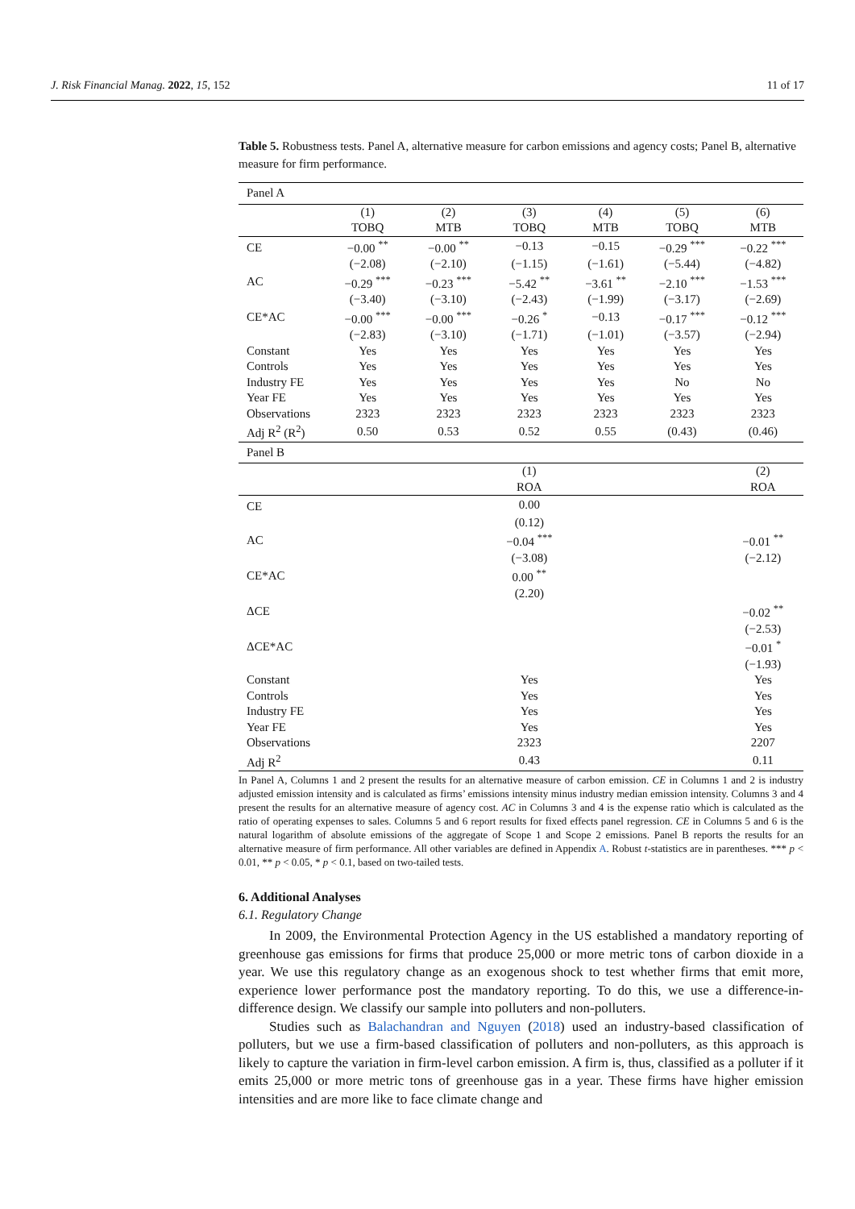J. Risk Financial Manag. 2022, 15, 152 11 of 17
Table 5. Robustness tests. Panel A, alternative measure for carbon emissions and agency costs; Panel B, alternative measure for firm performance.
| Panel A | | | | | | |
| | (1) | (2) | (3) | (4) | (5) | (6) |
| | TOBQ | MTB | TOBQ | MTB | TOBQ | MTB |
| CE | −0.00 <sup>**</sup> | −0.00 <sup>**</sup> | −0.13 | −0.15 | −0.29 <sup>***</sup> | −0.22 <sup>***</sup> |
| | (−2.08) | (−2.10) | (−1.15) | (−1.61) | (−5.44) | (−4.82) |
| AC | −0.29 <sup>***</sup> | −0.23 <sup>***</sup> | −5.42 <sup>**</sup> | −3.61 <sup>**</sup> | −2.10 <sup>***</sup> | −1.53 <sup>***</sup> |
| | (−3.40) | (−3.10) | (−2.43) | (−1.99) | (−3.17) | (−2.69) |
| CE*AC | −0.00 <sup>***</sup> | −0.00 <sup>***</sup> | −0.26 <sup>*</sup> | −0.13 | −0.17 <sup>***</sup> | −0.12 <sup>***</sup> |
| | (−2.83) | (−3.10) | (−1.71) | (−1.01) | (−3.57) | (−2.94) |
| Constant | Yes | Yes | Yes | Yes | Yes | Yes |
| Controls | Yes | Yes | Yes | Yes | Yes | Yes |
| Industry FE | Yes | Yes | Yes | Yes | No | No |
| Year FE | Yes | Yes | Yes | Yes | Yes | Yes |
| Observations | 2323 | 2323 | 2323 | 2323 | 2323 | 2323 |
| Adj R<sup>2</sup> (R<sup>2</sup>) | 0.50 | 0.53 | 0.52 | 0.55 | (0.43) | (0.46) |
| Panel B | | | | | | |
| | | | (1) | | | (2) |
| | | | ROA | | | ROA |
| CE | | | 0.00 | | | |
| | | | (0.12) | | | |
| AC | | | −0.04 <sup>***</sup> | | | −0.01 <sup>**</sup> |
| | | | (−3.08) | | | (−2.12) |
| CE*AC | | | 0.00 <sup>**</sup> | | | |
| | | | (2.20) | | | |
| ΔCE | | | | | | −0.02 <sup>**</sup> |
| | | | | | | (−2.53) |
| ΔCE*AC | | | | | | −0.01 <sup>*</sup> |
| | | | | | | (−1.93) |
| Constant | | | Yes | | | Yes |
| Controls | | | Yes | | | Yes |
| Industry FE | | | Yes | | | Yes |
| Year FE | | | Yes | | | Yes |
| Observations | | | 2323 | | | 2207 |
| Adj R<sup>2</sup> | | | 0.43 | | | 0.11 |
In Panel A, Columns 1 and 2 present the results for an alternative measure of carbon emission. CE in Columns 1 and 2 is industry adjusted emission intensity and is calculated as firms’ emissions intensity minus industry median emission intensity. Columns 3 and 4 present the results for an alternative measure of agency cost. AC in Columns 3 and 4 is the expense ratio which is calculated as the ratio of operating expenses to sales. Columns 5 and 6 report results for fixed effects panel regression. CE in Columns 5 and 6 is the natural logarithm of absolute emissions of the aggregate of Scope 1 and Scope 2 emissions. Panel B reports the results for an alternative measure of firm performance. All other variables are defined in Appendix A. Robust t-statistics are in parentheses. *** p < 0.01, ** p < 0.05, * p < 0.1, based on two-tailed tests.
6. Additional Analyses
6.1. Regulatory Change
In 2009, the Environmental Protection Agency in the US established a mandatory reporting of greenhouse gas emissions for firms that produce 25,000 or more metric tons of carbon dioxide in a year. We use this regulatory change as an exogenous shock to test whether firms that emit more, experience lower performance post the mandatory reporting. To do this, we use a difference-in-difference design. We classify our sample into polluters and non-polluters.
Studies such as Balachandran and Nguyen (2018) used an industry-based classification of polluters, but we use a firm-based classification of polluters and non-polluters, as this approach is likely to capture the variation in firm-level carbon emission. A firm is, thus, classified as a polluter if it emits 25,000 or more metric tons of greenhouse gas in a year. These firms have higher emission intensities and are more like to face climate change and